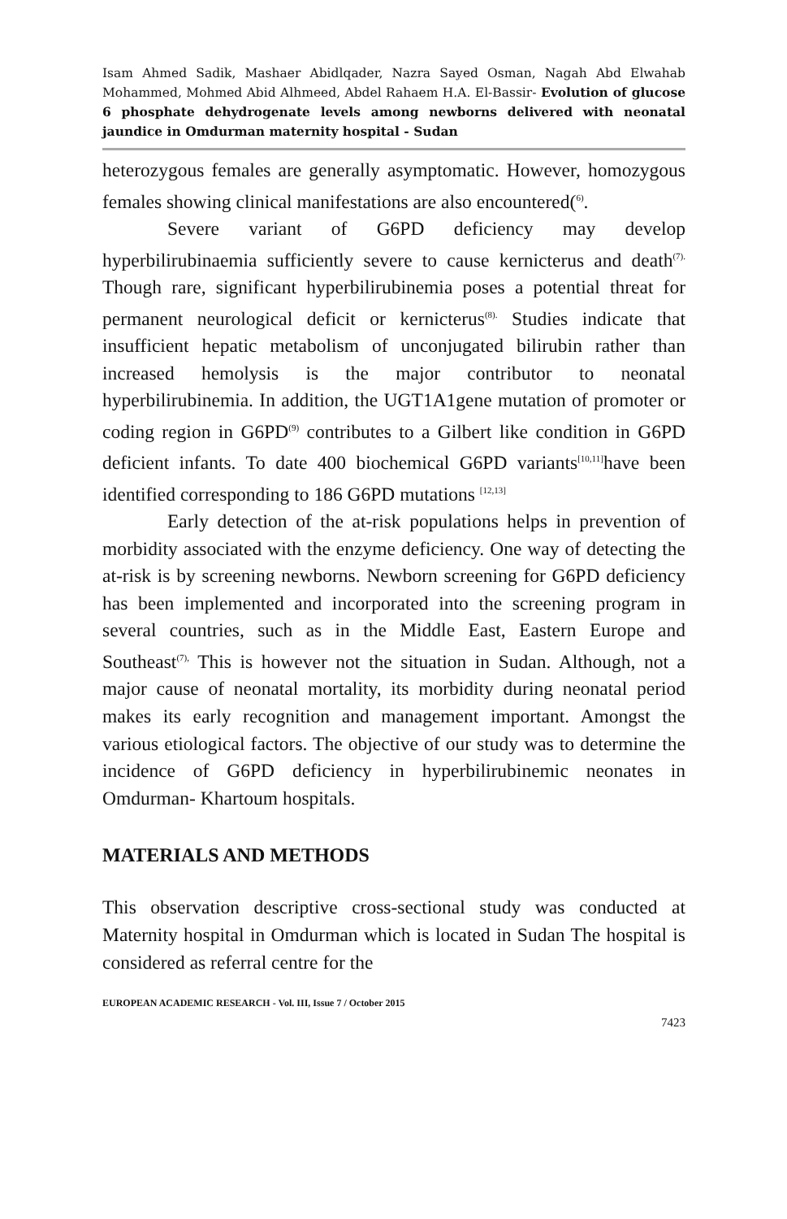Isam Ahmed Sadik, Mashaer Abidlqader, Nazra Sayed Osman, Nagah Abd Elwahab Mohammed, Mohmed Abid Alhmeed, Abdel Rahaem H.A. El-Bassir- Evolution of glucose 6 phosphate dehydrogenate levels among newborns delivered with neonatal jaundice in Omdurman maternity hospital - Sudan
heterozygous females are generally asymptomatic. However, homozygous females showing clinical manifestations are also encountered(<sup>6)</sup>.
Severe variant of G6PD deficiency may develop hyperbilirubinaemia sufficiently severe to cause kernicterus and death<sup>(7).</sup> Though rare, significant hyperbilirubinemia poses a potential threat for permanent neurological deficit or kernicterus<sup>(8).</sup> Studies indicate that insufficient hepatic metabolism of unconjugated bilirubin rather than increased hemolysis is the major contributor to neonatal hyperbilirubinemia. In addition, the UGT1A1gene mutation of promoter or coding region in G6PD<sup>(9)</sup> contributes to a Gilbert like condition in G6PD deficient infants. To date 400 biochemical G6PD variants<sup>[10,11]</sup>have been identified corresponding to 186 G6PD mutations <sup>[12,13]</sup>
Early detection of the at-risk populations helps in prevention of morbidity associated with the enzyme deficiency. One way of detecting the at-risk is by screening newborns. Newborn screening for G6PD deficiency has been implemented and incorporated into the screening program in several countries, such as in the Middle East, Eastern Europe and Southeast<sup>(7),</sup> This is however not the situation in Sudan. Although, not a major cause of neonatal mortality, its morbidity during neonatal period makes its early recognition and management important. Amongst the various etiological factors. The objective of our study was to determine the incidence of G6PD deficiency in hyperbilirubinemic neonates in Omdurman- Khartoum hospitals.
MATERIALS AND METHODS
This observation descriptive cross-sectional study was conducted at Maternity hospital in Omdurman which is located in Sudan The hospital is considered as referral centre for the
EUROPEAN ACADEMIC RESEARCH - Vol. III, Issue 7 / October 2015
7423